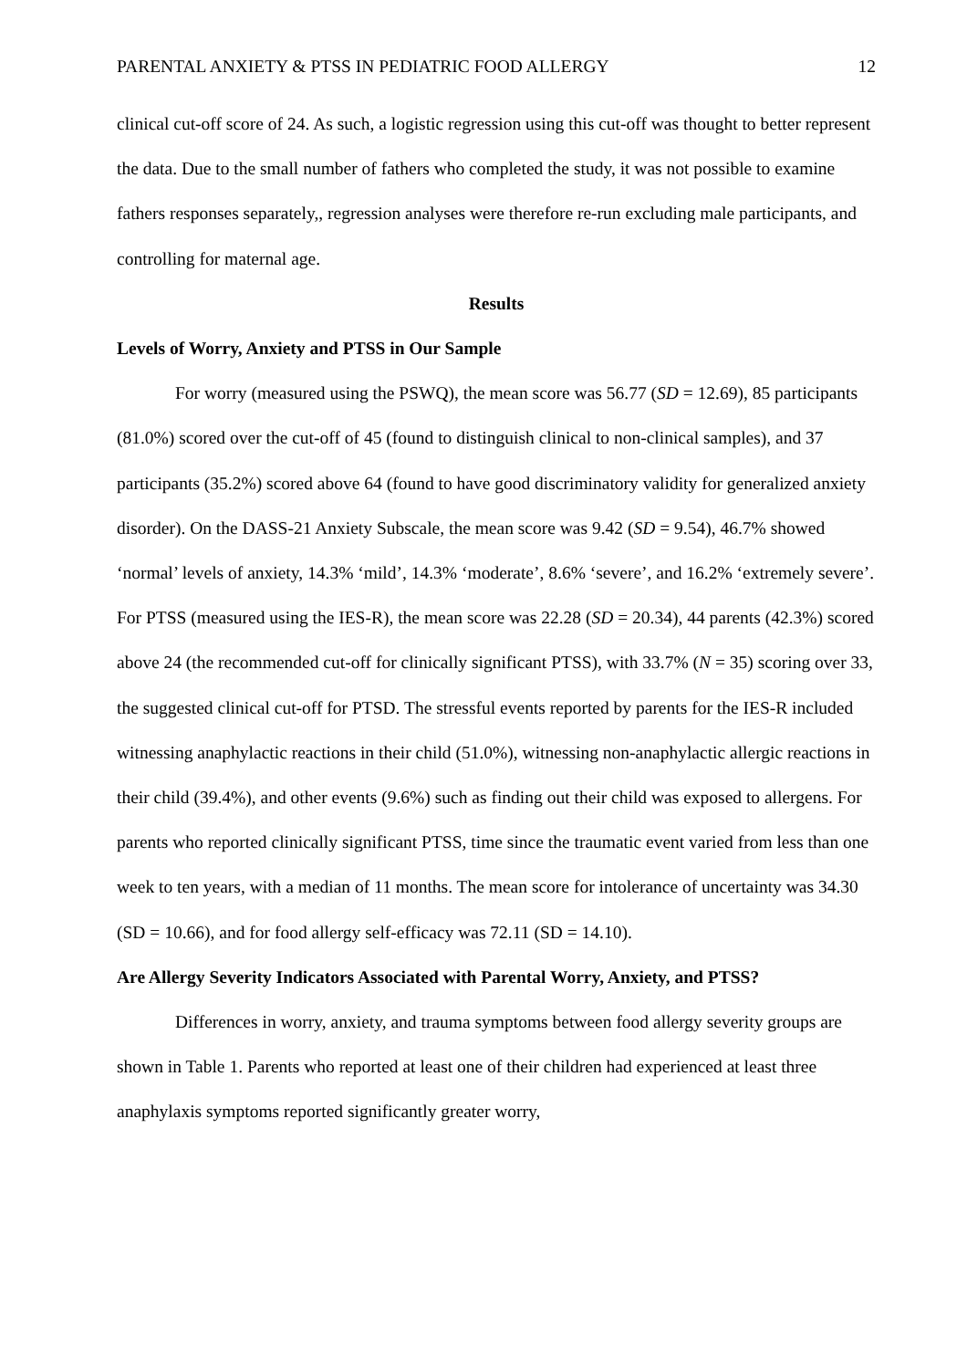PARENTAL ANXIETY & PTSS IN PEDIATRIC FOOD ALLERGY 12
clinical cut-off score of 24. As such, a logistic regression using this cut-off was thought to better represent the data. Due to the small number of fathers who completed the study, it was not possible to examine fathers responses separately,, regression analyses were therefore re-run excluding male participants, and controlling for maternal age.
Results
Levels of Worry, Anxiety and PTSS in Our Sample
For worry (measured using the PSWQ), the mean score was 56.77 (SD = 12.69), 85 participants (81.0%) scored over the cut-off of 45 (found to distinguish clinical to non-clinical samples), and 37 participants (35.2%) scored above 64 (found to have good discriminatory validity for generalized anxiety disorder). On the DASS-21 Anxiety Subscale, the mean score was 9.42 (SD = 9.54), 46.7% showed ‘normal’ levels of anxiety, 14.3% ‘mild’, 14.3% ‘moderate’, 8.6% ‘severe’, and 16.2% ‘extremely severe’. For PTSS (measured using the IES-R), the mean score was 22.28 (SD = 20.34), 44 parents (42.3%) scored above 24 (the recommended cut-off for clinically significant PTSS), with 33.7% (N = 35) scoring over 33, the suggested clinical cut-off for PTSD. The stressful events reported by parents for the IES-R included witnessing anaphylactic reactions in their child (51.0%), witnessing non-anaphylactic allergic reactions in their child (39.4%), and other events (9.6%) such as finding out their child was exposed to allergens. For parents who reported clinically significant PTSS, time since the traumatic event varied from less than one week to ten years, with a median of 11 months. The mean score for intolerance of uncertainty was 34.30 (SD = 10.66), and for food allergy self-efficacy was 72.11 (SD = 14.10).
Are Allergy Severity Indicators Associated with Parental Worry, Anxiety, and PTSS?
Differences in worry, anxiety, and trauma symptoms between food allergy severity groups are shown in Table 1. Parents who reported at least one of their children had experienced at least three anaphylaxis symptoms reported significantly greater worry,